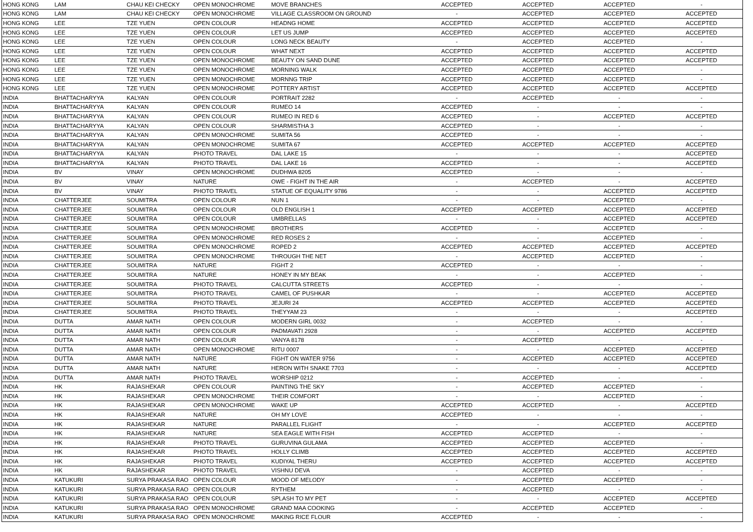| HONG KONG | LAM | CHAU KEI CHECKY | OPEN MONOCHROME | MOVE BRANCHES | ACCEPTED | ACCEPTED | ACCEPTED | - |
| HONG KONG | LAM | CHAU KEI CHECKY | OPEN MONOCHROME | VILLAGE CLASSROOM ON GROUND | - | ACCEPTED | ACCEPTED | ACCEPTED |
| HONG KONG | LEE | TZE YUEN | OPEN COLOUR | HEADNG HOME | ACCEPTED | ACCEPTED | ACCEPTED | ACCEPTED |
| HONG KONG | LEE | TZE YUEN | OPEN COLOUR | LET US JUMP | ACCEPTED | ACCEPTED | ACCEPTED | ACCEPTED |
| HONG KONG | LEE | TZE YUEN | OPEN COLOUR | LONG NECK BEAUTY | - | ACCEPTED | ACCEPTED | - |
| HONG KONG | LEE | TZE YUEN | OPEN COLOUR | WHAT NEXT | ACCEPTED | ACCEPTED | ACCEPTED | ACCEPTED |
| HONG KONG | LEE | TZE YUEN | OPEN MONOCHROME | BEAUTY ON SAND DUNE | ACCEPTED | ACCEPTED | ACCEPTED | ACCEPTED |
| HONG KONG | LEE | TZE YUEN | OPEN MONOCHROME | MORNING WALK | ACCEPTED | ACCEPTED | ACCEPTED | - |
| HONG KONG | LEE | TZE YUEN | OPEN MONOCHROME | MORNNG TRIP | ACCEPTED | ACCEPTED | ACCEPTED | - |
| HONG KONG | LEE | TZE YUEN | OPEN MONOCHROME | POTTERY ARTIST | ACCEPTED | ACCEPTED | ACCEPTED | ACCEPTED |
| INDIA | BHATTACHARYYA | KALYAN | OPEN COLOUR | PORTRAIT 2282 | - | ACCEPTED | - | - |
| INDIA | BHATTACHARYYA | KALYAN | OPEN COLOUR | RUMEO 14 | ACCEPTED | - | - | - |
| INDIA | BHATTACHARYYA | KALYAN | OPEN COLOUR | RUMEO IN RED 6 | ACCEPTED | - | ACCEPTED | ACCEPTED |
| INDIA | BHATTACHARYYA | KALYAN | OPEN COLOUR | SHARMISTHA 3 | ACCEPTED | - | - | - |
| INDIA | BHATTACHARYYA | KALYAN | OPEN MONOCHROME | SUMITA 56 | ACCEPTED | - | - | - |
| INDIA | BHATTACHARYYA | KALYAN | OPEN MONOCHROME | SUMITA 67 | ACCEPTED | ACCEPTED | ACCEPTED | ACCEPTED |
| INDIA | BHATTACHARYYA | KALYAN | PHOTO TRAVEL | DAL LAKE 15 | - | - | - | ACCEPTED |
| INDIA | BHATTACHARYYA | KALYAN | PHOTO TRAVEL | DAL LAKE 16 | ACCEPTED | - | - | ACCEPTED |
| INDIA | BV | VINAY | OPEN MONOCHROME | DUDHWA 8205 | ACCEPTED | - | - | - |
| INDIA | BV | VINAY | NATURE | OWE - FIGHT IN THE AIR | - | ACCEPTED | - | ACCEPTED |
| INDIA | BV | VINAY | PHOTO TRAVEL | STATUE OF EQUALITY 9786 | - | - | ACCEPTED | ACCEPTED |
| INDIA | CHATTERJEE | SOUMITRA | OPEN COLOUR | NUN 1 | - | - | ACCEPTED | - |
| INDIA | CHATTERJEE | SOUMITRA | OPEN COLOUR | OLD ENGLISH 1 | ACCEPTED | ACCEPTED | ACCEPTED | ACCEPTED |
| INDIA | CHATTERJEE | SOUMITRA | OPEN COLOUR | UMBRELLAS | - | - | ACCEPTED | ACCEPTED |
| INDIA | CHATTERJEE | SOUMITRA | OPEN MONOCHROME | BROTHERS | ACCEPTED | - | ACCEPTED | - |
| INDIA | CHATTERJEE | SOUMITRA | OPEN MONOCHROME | RED ROSES 2 | - | - | ACCEPTED | - |
| INDIA | CHATTERJEE | SOUMITRA | OPEN MONOCHROME | ROPED 2 | ACCEPTED | ACCEPTED | ACCEPTED | ACCEPTED |
| INDIA | CHATTERJEE | SOUMITRA | OPEN MONOCHROME | THROUGH THE NET | - | ACCEPTED | ACCEPTED | - |
| INDIA | CHATTERJEE | SOUMITRA | NATURE | FIGHT 2 | ACCEPTED | - | - | - |
| INDIA | CHATTERJEE | SOUMITRA | NATURE | HONEY IN MY BEAK | - | - | ACCEPTED | - |
| INDIA | CHATTERJEE | SOUMITRA | PHOTO TRAVEL | CALCUTTA STREETS | ACCEPTED | - | - | - |
| INDIA | CHATTERJEE | SOUMITRA | PHOTO TRAVEL | CAMEL OF PUSHKAR | - | - | ACCEPTED | ACCEPTED |
| INDIA | CHATTERJEE | SOUMITRA | PHOTO TRAVEL | JEJURI 24 | ACCEPTED | ACCEPTED | ACCEPTED | ACCEPTED |
| INDIA | CHATTERJEE | SOUMITRA | PHOTO TRAVEL | THEYYAM 23 | - | - | - | ACCEPTED |
| INDIA | DUTTA | AMAR NATH | OPEN COLOUR | MODERN GIRL 0032 | - | ACCEPTED | - | - |
| INDIA | DUTTA | AMAR NATH | OPEN COLOUR | PADMAVATI 2928 | - | - | ACCEPTED | ACCEPTED |
| INDIA | DUTTA | AMAR NATH | OPEN COLOUR | VANYA 8178 | - | ACCEPTED | - | - |
| INDIA | DUTTA | AMAR NATH | OPEN MONOCHROME | RITU 0007 | - | - | ACCEPTED | ACCEPTED |
| INDIA | DUTTA | AMAR NATH | NATURE | FIGHT ON WATER 9756 | - | ACCEPTED | ACCEPTED | ACCEPTED |
| INDIA | DUTTA | AMAR NATH | NATURE | HERON WITH SNAKE 7703 | - | - | - | ACCEPTED |
| INDIA | DUTTA | AMAR NATH | PHOTO TRAVEL | WORSHIP 0212 | - | ACCEPTED | - | - |
| INDIA | HK | RAJASHEKAR | OPEN COLOUR | PAINTING THE SKY | - | ACCEPTED | ACCEPTED | - |
| INDIA | HK | RAJASHEKAR | OPEN MONOCHROME | THEIR COMFORT | - | - | ACCEPTED | - |
| INDIA | HK | RAJASHEKAR | OPEN MONOCHROME | WAKE UP | ACCEPTED | ACCEPTED | - | ACCEPTED |
| INDIA | HK | RAJASHEKAR | NATURE | OH MY LOVE | ACCEPTED | - | - | - |
| INDIA | HK | RAJASHEKAR | NATURE | PARALLEL FLIGHT | - | - | ACCEPTED | ACCEPTED |
| INDIA | HK | RAJASHEKAR | NATURE | SEA EAGLE WITH FISH | ACCEPTED | ACCEPTED | - | - |
| INDIA | HK | RAJASHEKAR | PHOTO TRAVEL | GURUVINA GULAMA | ACCEPTED | ACCEPTED | ACCEPTED | - |
| INDIA | HK | RAJASHEKAR | PHOTO TRAVEL | HOLLY CLIMB | ACCEPTED | ACCEPTED | ACCEPTED | ACCEPTED |
| INDIA | HK | RAJASHEKAR | PHOTO TRAVEL | KUDIYAL THERU | ACCEPTED | ACCEPTED | ACCEPTED | ACCEPTED |
| INDIA | HK | RAJASHEKAR | PHOTO TRAVEL | VISHNU DEVA | - | ACCEPTED | - | - |
| INDIA | KATUKURI | SURYA PRAKASA RAO | OPEN COLOUR | MOOD OF MELODY | - | ACCEPTED | ACCEPTED | - |
| INDIA | KATUKURI | SURYA PRAKASA RAO | OPEN COLOUR | RYTHEM | - | ACCEPTED | - | - |
| INDIA | KATUKURI | SURYA PRAKASA RAO | OPEN COLOUR | SPLASH TO MY PET | - | - | ACCEPTED | ACCEPTED |
| INDIA | KATUKURI | SURYA PRAKASA RAO | OPEN MONOCHROME | GRAND MAA COOKING | - | ACCEPTED | ACCEPTED | - |
| INDIA | KATUKURI | SURYA PRAKASA RAO | OPEN MONOCHROME | MAKING RICE FLOUR | ACCEPTED | - | - | - |